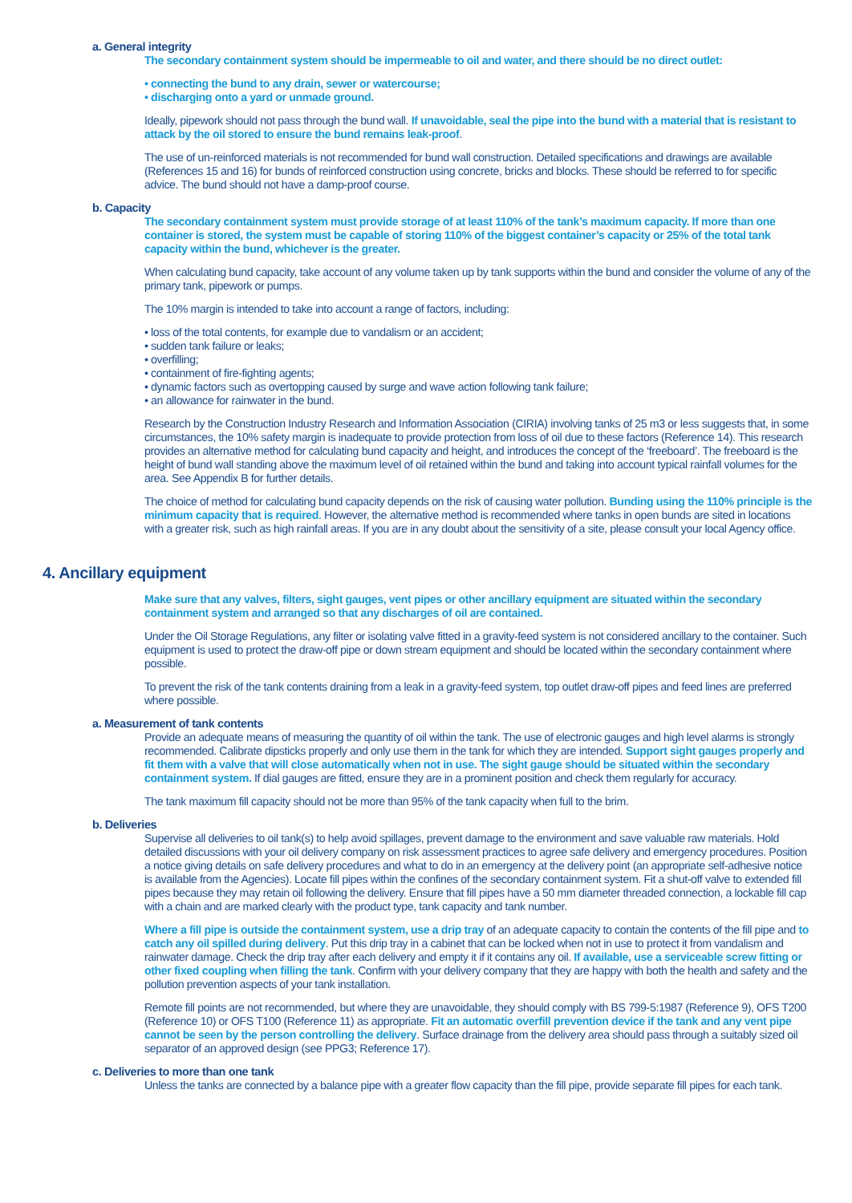a. General integrity
The secondary containment system should be impermeable to oil and water, and there should be no direct outlet:
• connecting the bund to any drain, sewer or watercourse;
• discharging onto a yard or unmade ground.
Ideally, pipework should not pass through the bund wall. If unavoidable, seal the pipe into the bund with a material that is resistant to attack by the oil stored to ensure the bund remains leak-proof.
The use of un-reinforced materials is not recommended for bund wall construction. Detailed specifications and drawings are available (References 15 and 16) for bunds of reinforced construction using concrete, bricks and blocks. These should be referred to for specific advice. The bund should not have a damp-proof course.
b. Capacity
The secondary containment system must provide storage of at least 110% of the tank’s maximum capacity. If more than one container is stored, the system must be capable of storing 110% of the biggest container’s capacity or 25% of the total tank capacity within the bund, whichever is the greater.
When calculating bund capacity, take account of any volume taken up by tank supports within the bund and consider the volume of any of the primary tank, pipework or pumps.
The 10% margin is intended to take into account a range of factors, including:
• loss of the total contents, for example due to vandalism or an accident;
• sudden tank failure or leaks;
• overfilling;
• containment of fire-fighting agents;
• dynamic factors such as overtopping caused by surge and wave action following tank failure;
• an allowance for rainwater in the bund.
Research by the Construction Industry Research and Information Association (CIRIA) involving tanks of 25 m3 or less suggests that, in some circumstances, the 10% safety margin is inadequate to provide protection from loss of oil due to these factors (Reference 14). This research provides an alternative method for calculating bund capacity and height, and introduces the concept of the ‘freeboard’. The freeboard is the height of bund wall standing above the maximum level of oil retained within the bund and taking into account typical rainfall volumes for the area. See Appendix B for further details.
The choice of method for calculating bund capacity depends on the risk of causing water pollution. Bunding using the 110% principle is the minimum capacity that is required. However, the alternative method is recommended where tanks in open bunds are sited in locations with a greater risk, such as high rainfall areas. If you are in any doubt about the sensitivity of a site, please consult your local Agency office.
4. Ancillary equipment
Make sure that any valves, filters, sight gauges, vent pipes or other ancillary equipment are situated within the secondary containment system and arranged so that any discharges of oil are contained.
Under the Oil Storage Regulations, any filter or isolating valve fitted in a gravity-feed system is not considered ancillary to the container. Such equipment is used to protect the draw-off pipe or down stream equipment and should be located within the secondary containment where possible.
To prevent the risk of the tank contents draining from a leak in a gravity-feed system, top outlet draw-off pipes and feed lines are preferred where possible.
a. Measurement of tank contents
Provide an adequate means of measuring the quantity of oil within the tank. The use of electronic gauges and high level alarms is strongly recommended. Calibrate dipsticks properly and only use them in the tank for which they are intended. Support sight gauges properly and fit them with a valve that will close automatically when not in use. The sight gauge should be situated within the secondary containment system. If dial gauges are fitted, ensure they are in a prominent position and check them regularly for accuracy.
The tank maximum fill capacity should not be more than 95% of the tank capacity when full to the brim.
b. Deliveries
Supervise all deliveries to oil tank(s) to help avoid spillages, prevent damage to the environment and save valuable raw materials. Hold detailed discussions with your oil delivery company on risk assessment practices to agree safe delivery and emergency procedures. Position a notice giving details on safe delivery procedures and what to do in an emergency at the delivery point (an appropriate self-adhesive notice is available from the Agencies). Locate fill pipes within the confines of the secondary containment system. Fit a shut-off valve to extended fill pipes because they may retain oil following the delivery. Ensure that fill pipes have a 50 mm diameter threaded connection, a lockable fill cap with a chain and are marked clearly with the product type, tank capacity and tank number.
Where a fill pipe is outside the containment system, use a drip tray of an adequate capacity to contain the contents of the fill pipe and to catch any oil spilled during delivery. Put this drip tray in a cabinet that can be locked when not in use to protect it from vandalism and rainwater damage. Check the drip tray after each delivery and empty it if it contains any oil. If available, use a serviceable screw fitting or other fixed coupling when filling the tank. Confirm with your delivery company that they are happy with both the health and safety and the pollution prevention aspects of your tank installation.
Remote fill points are not recommended, but where they are unavoidable, they should comply with BS 799-5:1987 (Reference 9), OFS T200 (Reference 10) or OFS T100 (Reference 11) as appropriate. Fit an automatic overfill prevention device if the tank and any vent pipe cannot be seen by the person controlling the delivery. Surface drainage from the delivery area should pass through a suitably sized oil separator of an approved design (see PPG3; Reference 17).
c. Deliveries to more than one tank
Unless the tanks are connected by a balance pipe with a greater flow capacity than the fill pipe, provide separate fill pipes for each tank.